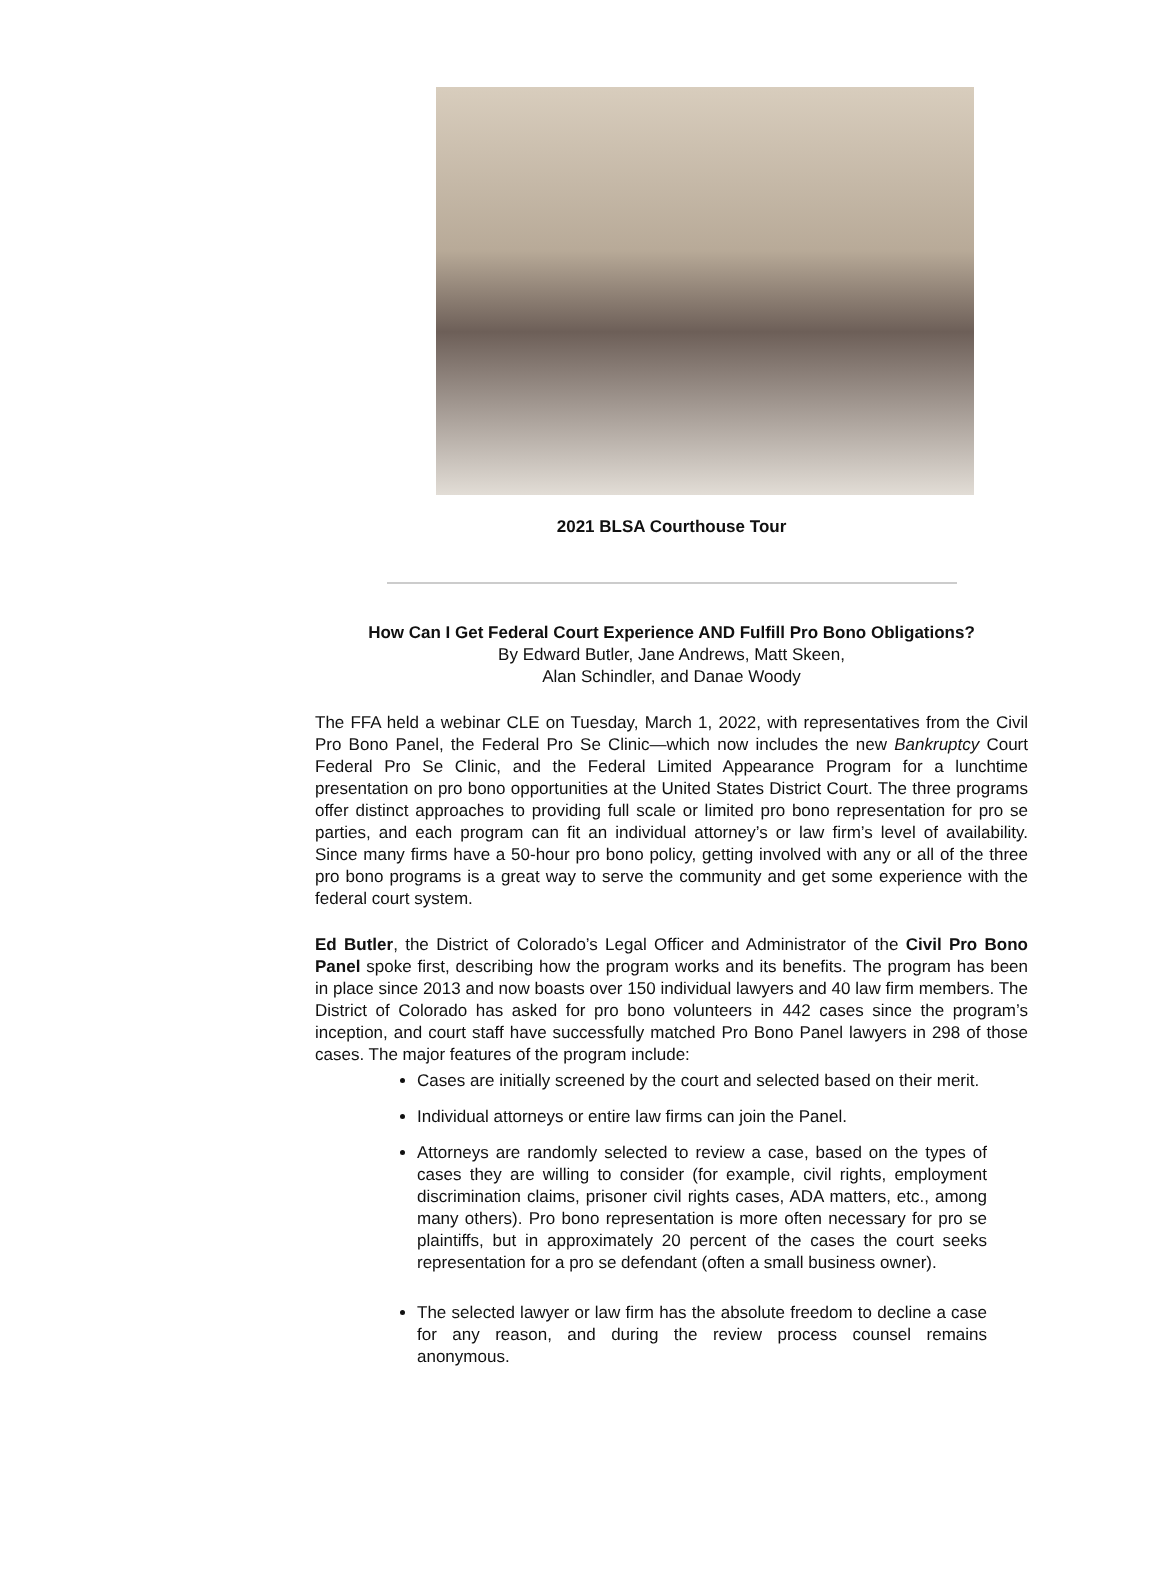2021 BLSA Courthouse Tour
How Can I Get Federal Court Experience AND Fulfill Pro Bono Obligations?
By Edward Butler, Jane Andrews, Matt Skeen,
Alan Schindler, and Danae Woody
The FFA held a webinar CLE on Tuesday, March 1, 2022, with representatives from the Civil Pro Bono Panel, the Federal Pro Se Clinic—which now includes the new Bankruptcy Court Federal Pro Se Clinic, and the Federal Limited Appearance Program for a lunchtime presentation on pro bono opportunities at the United States District Court. The three programs offer distinct approaches to providing full scale or limited pro bono representation for pro se parties, and each program can fit an individual attorney’s or law firm’s level of availability. Since many firms have a 50-hour pro bono policy, getting involved with any or all of the three pro bono programs is a great way to serve the community and get some experience with the federal court system.
Ed Butler, the District of Colorado’s Legal Officer and Administrator of the Civil Pro Bono Panel spoke first, describing how the program works and its benefits. The program has been in place since 2013 and now boasts over 150 individual lawyers and 40 law firm members. The District of Colorado has asked for pro bono volunteers in 442 cases since the program’s inception, and court staff have successfully matched Pro Bono Panel lawyers in 298 of those cases. The major features of the program include:
Cases are initially screened by the court and selected based on their merit.
Individual attorneys or entire law firms can join the Panel.
Attorneys are randomly selected to review a case, based on the types of cases they are willing to consider (for example, civil rights, employment discrimination claims, prisoner civil rights cases, ADA matters, etc., among many others). Pro bono representation is more often necessary for pro se plaintiffs, but in approximately 20 percent of the cases the court seeks representation for a pro se defendant (often a small business owner).
The selected lawyer or law firm has the absolute freedom to decline a case for any reason, and during the review process counsel remains anonymous.